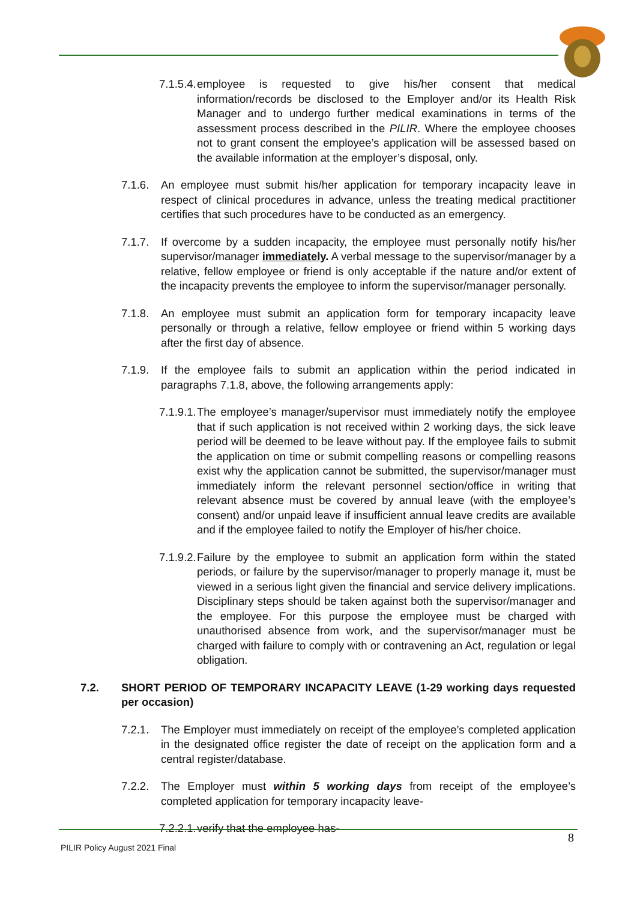7.1.5.4. employee is requested to give his/her consent that medical information/records be disclosed to the Employer and/or its Health Risk Manager and to undergo further medical examinations in terms of the assessment process described in the PILIR. Where the employee chooses not to grant consent the employee’s application will be assessed based on the available information at the employer’s disposal, only.
7.1.6. An employee must submit his/her application for temporary incapacity leave in respect of clinical procedures in advance, unless the treating medical practitioner certifies that such procedures have to be conducted as an emergency.
7.1.7. If overcome by a sudden incapacity, the employee must personally notify his/her supervisor/manager immediately. A verbal message to the supervisor/manager by a relative, fellow employee or friend is only acceptable if the nature and/or extent of the incapacity prevents the employee to inform the supervisor/manager personally.
7.1.8. An employee must submit an application form for temporary incapacity leave personally or through a relative, fellow employee or friend within 5 working days after the first day of absence.
7.1.9. If the employee fails to submit an application within the period indicated in paragraphs 7.1.8, above, the following arrangements apply:
7.1.9.1. The employee’s manager/supervisor must immediately notify the employee that if such application is not received within 2 working days, the sick leave period will be deemed to be leave without pay. If the employee fails to submit the application on time or submit compelling reasons or compelling reasons exist why the application cannot be submitted, the supervisor/manager must immediately inform the relevant personnel section/office in writing that relevant absence must be covered by annual leave (with the employee’s consent) and/or unpaid leave if insufficient annual leave credits are available and if the employee failed to notify the Employer of his/her choice.
7.1.9.2. Failure by the employee to submit an application form within the stated periods, or failure by the supervisor/manager to properly manage it, must be viewed in a serious light given the financial and service delivery implications. Disciplinary steps should be taken against both the supervisor/manager and the employee. For this purpose the employee must be charged with unauthorised absence from work, and the supervisor/manager must be charged with failure to comply with or contravening an Act, regulation or legal obligation.
7.2. SHORT PERIOD OF TEMPORARY INCAPACITY LEAVE (1-29 working days requested per occasion)
7.2.1. The Employer must immediately on receipt of the employee’s completed application in the designated office register the date of receipt on the application form and a central register/database.
7.2.2. The Employer must within 5 working days from receipt of the employee’s completed application for temporary incapacity leave-
7.2.2.1. verify that the employee has-
8
PILIR Policy August 2021 Final